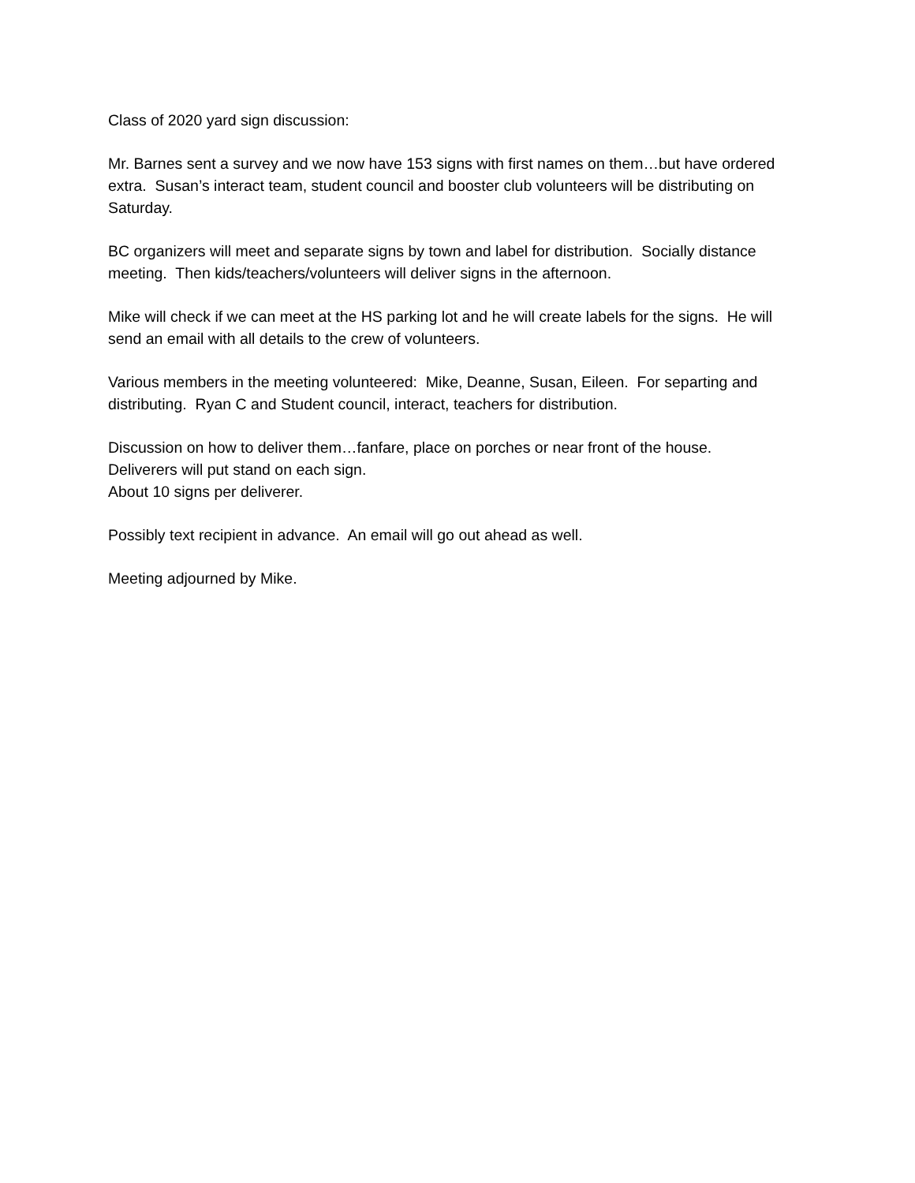Class of 2020 yard sign discussion:
Mr. Barnes sent a survey and we now have 153 signs with first names on them…but have ordered extra. Susan’s interact team, student council and booster club volunteers will be distributing on Saturday.
BC organizers will meet and separate signs by town and label for distribution. Socially distance meeting. Then kids/teachers/volunteers will deliver signs in the afternoon.
Mike will check if we can meet at the HS parking lot and he will create labels for the signs. He will send an email with all details to the crew of volunteers.
Various members in the meeting volunteered: Mike, Deanne, Susan, Eileen. For separting and distributing. Ryan C and Student council, interact, teachers for distribution.
Discussion on how to deliver them…fanfare, place on porches or near front of the house.
Deliverers will put stand on each sign.
About 10 signs per deliverer.
Possibly text recipient in advance. An email will go out ahead as well.
Meeting adjourned by Mike.